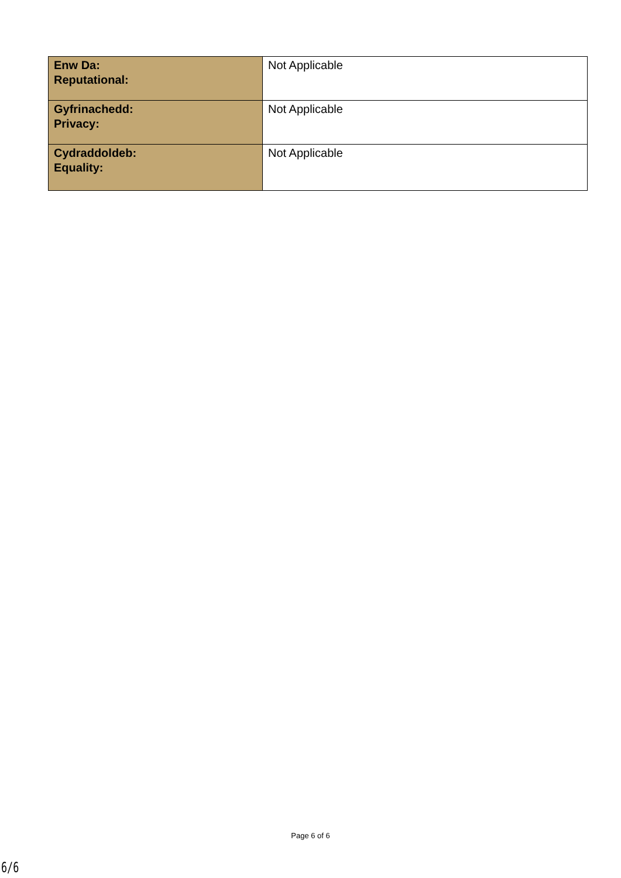| Enw Da: Reputational: | Not Applicable |
| Gyfrinachedd: Privacy: | Not Applicable |
| Cydraddoldeb: Equality: | Not Applicable |
Page 6 of 6
6/6